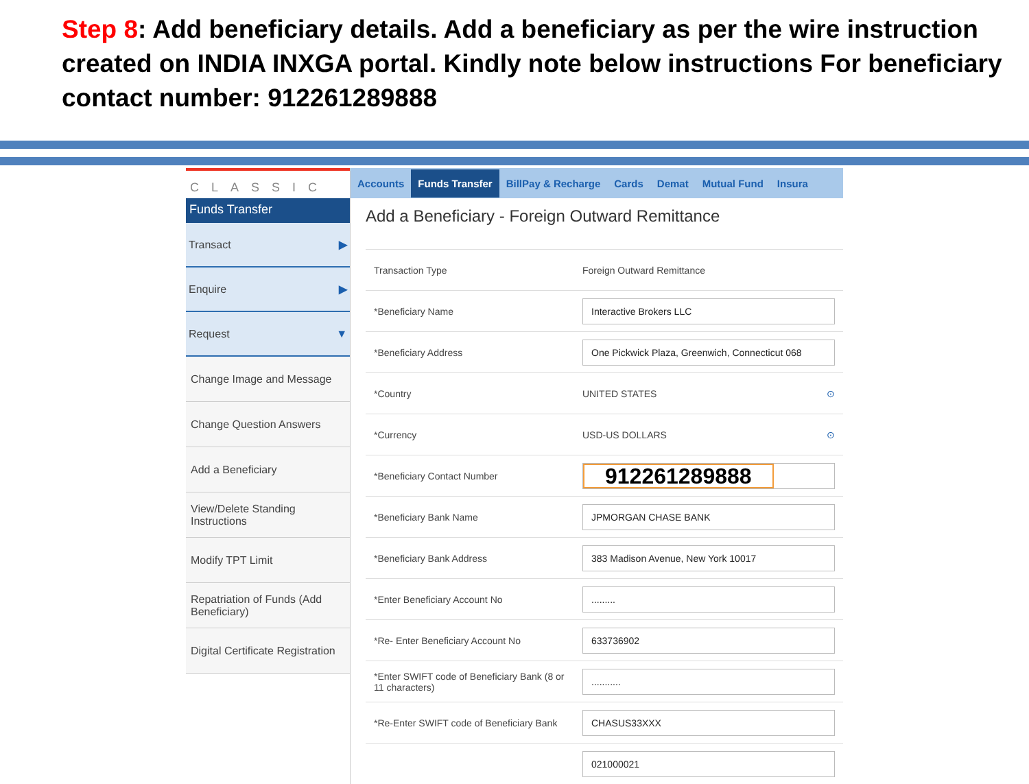Step 8: Add beneficiary details. Add a beneficiary as per the wire instruction created on INDIA INXGA portal. Kindly note below instructions For beneficiary contact number: 912261289888
CLASSIC
Funds Transfer
Transact ▶
Enquire ▶
Request ▼
Change Image and Message
Change Question Answers
Add a Beneficiary
View/Delete Standing Instructions
Modify TPT Limit
Repatriation of Funds (Add Beneficiary)
Digital Certificate Registration
Accounts Funds Transfer BillPay & Recharge Cards Demat Mutual Fund Insura
Add a Beneficiary - Foreign Outward Remittance
| Transaction Type | Foreign Outward Remittance |
| *Beneficiary Name | Interactive Brokers LLC |
| *Beneficiary Address | One Pickwick Plaza, Greenwich, Connecticut 068 |
| *Country | UNITED STATES ⊙ |
| *Currency | USD-US DOLLARS ⊙ |
| *Beneficiary Contact Number | 912261289888 |
| *Beneficiary Bank Name | JPMORGAN CHASE BANK |
| *Beneficiary Bank Address | 383 Madison Avenue, New York 10017 |
| *Enter Beneficiary Account No | ......... |
| *Re- Enter Beneficiary Account No | 633736902 |
| *Enter SWIFT code of Beneficiary Bank (8 or 11 characters) | ........... |
| *Re-Enter SWIFT code of Beneficiary Bank | CHASUS33XXX |
| | 021000021 |